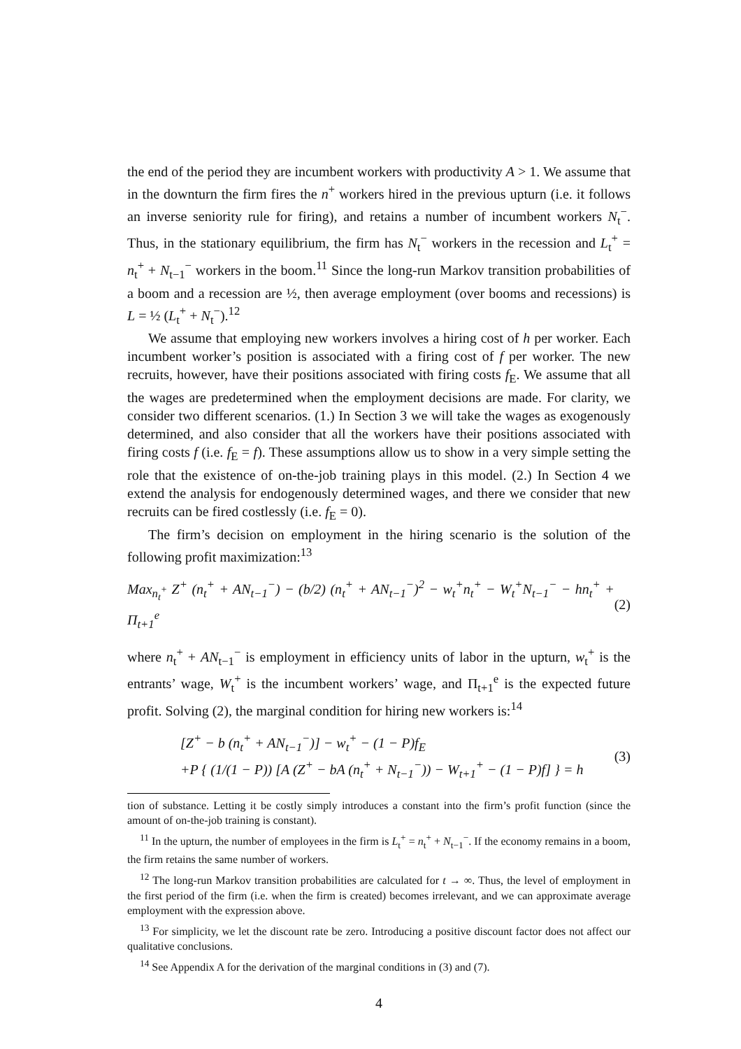the end of the period they are incumbent workers with productivity A > 1. We assume that in the downturn the firm fires the n<sup>+</sup> workers hired in the previous upturn (i.e. it follows an inverse seniority rule for firing), and retains a number of incumbent workers N<sub>t</sub><sup>−</sup>. Thus, in the stationary equilibrium, the firm has N<sub>t</sub><sup>−</sup> workers in the recession and L<sub>t</sub><sup>+</sup> = n<sub>t</sub><sup>+</sup> + N<sub>t−1</sub><sup>−</sup> workers in the boom.<sup>11</sup> Since the long-run Markov transition probabilities of a boom and a recession are ½, then average employment (over booms and recessions) is L = ½ (L<sub>t</sub><sup>+</sup> + N<sub>t</sub><sup>−</sup>).<sup>12</sup>
We assume that employing new workers involves a hiring cost of h per worker. Each incumbent worker’s position is associated with a firing cost of f per worker. The new recruits, however, have their positions associated with firing costs f<sub>E</sub>. We assume that all the wages are predetermined when the employment decisions are made. For clarity, we consider two different scenarios. (1.) In Section 3 we will take the wages as exogenously determined, and also consider that all the workers have their positions associated with firing costs f (i.e. f<sub>E</sub> = f). These assumptions allow us to show in a very simple setting the role that the existence of on-the-job training plays in this model. (2.) In Section 4 we extend the analysis for endogenously determined wages, and there we consider that new recruits can be fired costlessly (i.e. f<sub>E</sub> = 0).
The firm’s decision on employment in the hiring scenario is the solution of the following profit maximization:<sup>13</sup>
Max<sub>n<sub>t</sub><sup>+</sup></sub> Z<sup>+</sup> (n<sub>t</sub><sup>+</sup> + AN<sub>t−1</sub><sup>−</sup>) − (b/2) (n<sub>t</sub><sup>+</sup> + AN<sub>t−1</sub><sup>−</sup>)<sup>2</sup> − w<sub>t</sub><sup>+</sup>n<sub>t</sub><sup>+</sup> − W<sub>t</sub><sup>+</sup>N<sub>t−1</sub><sup>−</sup> − hn<sub>t</sub><sup>+</sup> + Π<sub>t+1</sub><sup>e</sup> (2)
where n<sub>t</sub><sup>+</sup> + AN<sub>t−1</sub><sup>−</sup> is employment in efficiency units of labor in the upturn, w<sub>t</sub><sup>+</sup> is the entrants’ wage, W<sub>t</sub><sup>+</sup> is the incumbent workers’ wage, and Π<sub>t+1</sub><sup>e</sup> is the expected future profit. Solving (2), the marginal condition for hiring new workers is:<sup>14</sup>
[Z<sup>+</sup> − b (n<sub>t</sub><sup>+</sup> + AN<sub>t−1</sub><sup>−</sup>)] − w<sub>t</sub><sup>+</sup> − (1 − P)f<sub>E</sub>
+P { (1/(1 − P)) [A (Z<sup>+</sup> − bA (n<sub>t</sub><sup>+</sup> + N<sub>t−1</sub><sup>−</sup>)) − W<sub>t+1</sub><sup>+</sup> − (1 − P)f] } = h (3)
tion of substance. Letting it be costly simply introduces a constant into the firm’s profit function (since the amount of on-the-job training is constant).
<sup>11</sup> In the upturn, the number of employees in the firm is L<sub>t</sub><sup>+</sup> = n<sub>t</sub><sup>+</sup> + N<sub>t−1</sub><sup>−</sup>. If the economy remains in a boom, the firm retains the same number of workers.
<sup>12</sup> The long-run Markov transition probabilities are calculated for t → ∞. Thus, the level of employment in the first period of the firm (i.e. when the firm is created) becomes irrelevant, and we can approximate average employment with the expression above.
<sup>13</sup> For simplicity, we let the discount rate be zero. Introducing a positive discount factor does not affect our qualitative conclusions.
<sup>14</sup> See Appendix A for the derivation of the marginal conditions in (3) and (7).
4